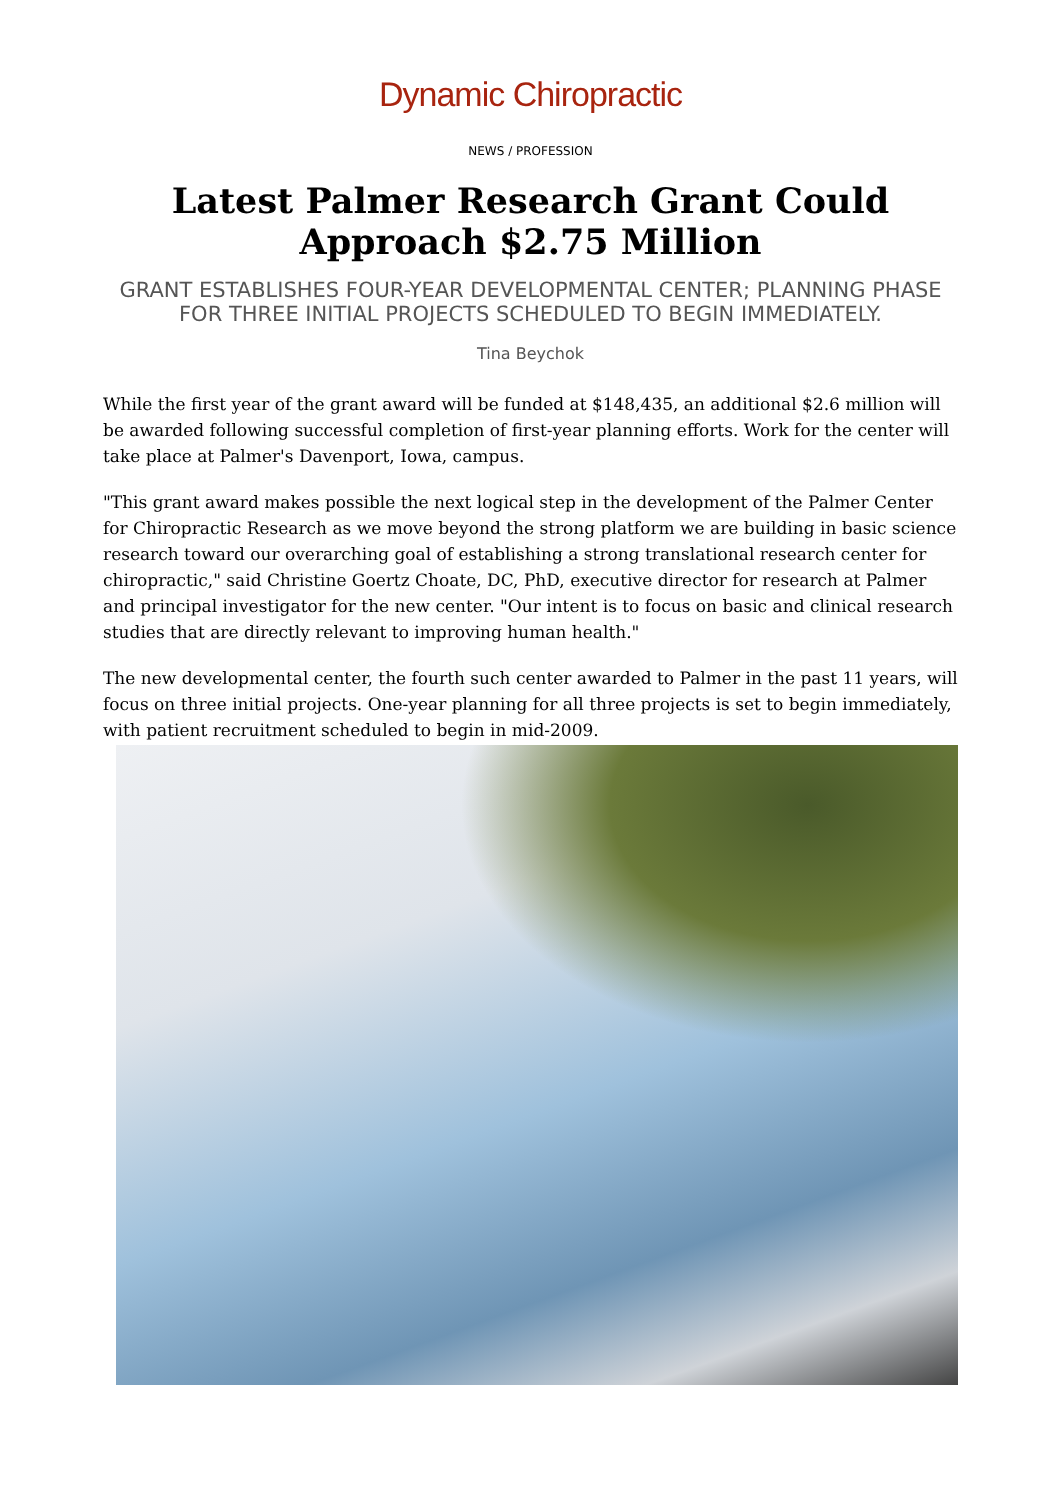Dynamic Chiropractic
NEWS / PROFESSION
Latest Palmer Research Grant Could Approach $2.75 Million
GRANT ESTABLISHES FOUR-YEAR DEVELOPMENTAL CENTER; PLANNING PHASE FOR THREE INITIAL PROJECTS SCHEDULED TO BEGIN IMMEDIATELY.
Tina Beychok
While the first year of the grant award will be funded at $148,435, an additional $2.6 million will be awarded following successful completion of first-year planning efforts. Work for the center will take place at Palmer's Davenport, Iowa, campus.
"This grant award makes possible the next logical step in the development of the Palmer Center for Chiropractic Research as we move beyond the strong platform we are building in basic science research toward our overarching goal of establishing a strong translational research center for chiropractic," said Christine Goertz Choate, DC, PhD, executive director for research at Palmer and principal investigator for the new center. "Our intent is to focus on basic and clinical research studies that are directly relevant to improving human health."
The new developmental center, the fourth such center awarded to Palmer in the past 11 years, will focus on three initial projects. One-year planning for all three projects is set to begin immediately, with patient recruitment scheduled to begin in mid-2009.